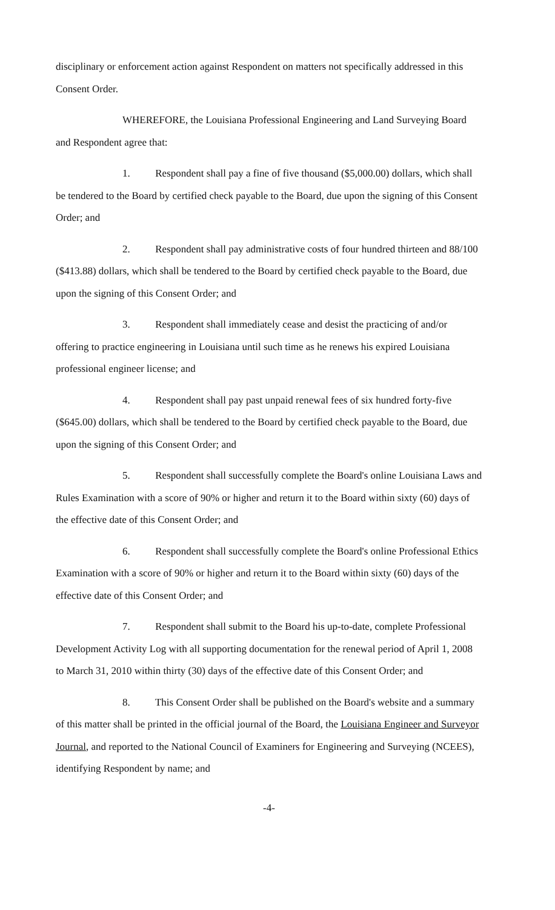disciplinary or enforcement action against Respondent on matters not specifically addressed in this Consent Order.
WHEREFORE, the Louisiana Professional Engineering and Land Surveying Board and Respondent agree that:
1. Respondent shall pay a fine of five thousand ($5,000.00) dollars, which shall be tendered to the Board by certified check payable to the Board, due upon the signing of this Consent Order; and
2. Respondent shall pay administrative costs of four hundred thirteen and 88/100 ($413.88) dollars, which shall be tendered to the Board by certified check payable to the Board, due upon the signing of this Consent Order; and
3. Respondent shall immediately cease and desist the practicing of and/or offering to practice engineering in Louisiana until such time as he renews his expired Louisiana professional engineer license; and
4. Respondent shall pay past unpaid renewal fees of six hundred forty-five ($645.00) dollars, which shall be tendered to the Board by certified check payable to the Board, due upon the signing of this Consent Order; and
5. Respondent shall successfully complete the Board's online Louisiana Laws and Rules Examination with a score of 90% or higher and return it to the Board within sixty (60) days of the effective date of this Consent Order; and
6. Respondent shall successfully complete the Board's online Professional Ethics Examination with a score of 90% or higher and return it to the Board within sixty (60) days of the effective date of this Consent Order; and
7. Respondent shall submit to the Board his up-to-date, complete Professional Development Activity Log with all supporting documentation for the renewal period of April 1, 2008 to March 31, 2010 within thirty (30) days of the effective date of this Consent Order; and
8. This Consent Order shall be published on the Board's website and a summary of this matter shall be printed in the official journal of the Board, the Louisiana Engineer and Surveyor Journal, and reported to the National Council of Examiners for Engineering and Surveying (NCEES), identifying Respondent by name; and
-4-